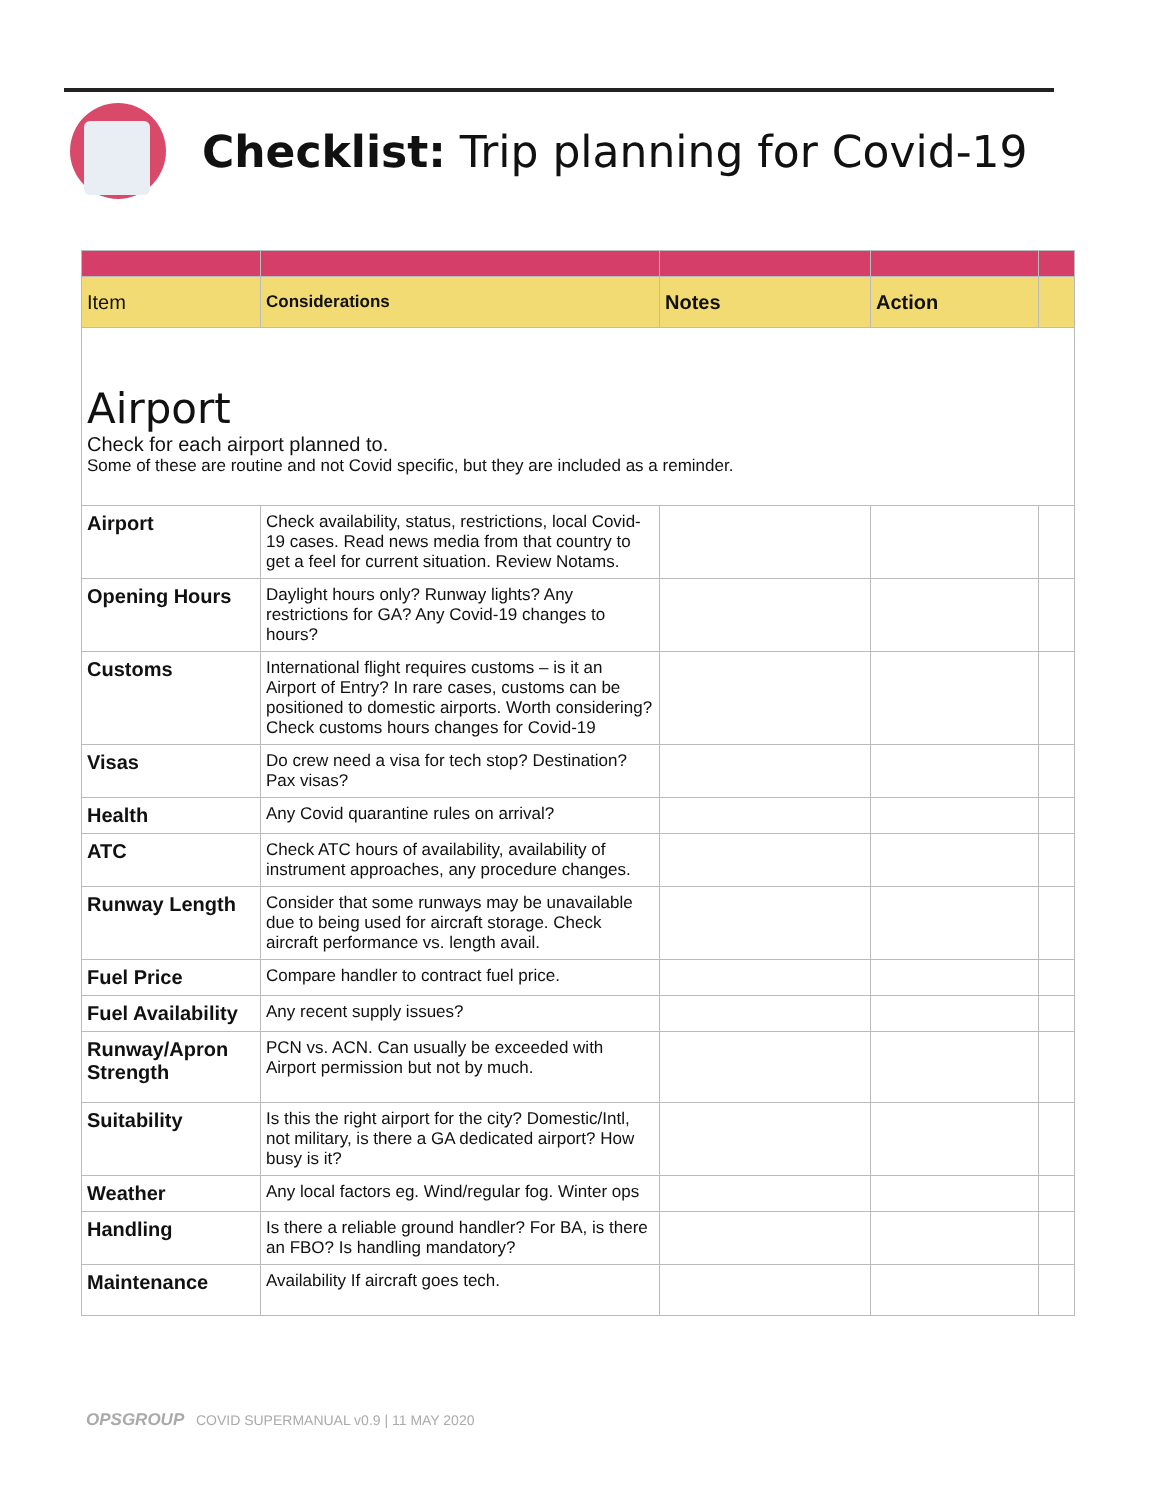Checklist: Trip planning for Covid-19
| Item | Considerations | Notes | Action | |
| --- | --- | --- | --- | --- |
| Airport Check for each airport planned to. Some of these are routine and not Covid specific, but they are included as a reminder. | | | | |
| Airport | Check availability, status, restrictions, local Covid-19 cases. Read news media from that country to get a feel for current situation. Review Notams. | | | |
| Opening Hours | Daylight hours only? Runway lights? Any restrictions for GA? Any Covid-19 changes to hours? | | | |
| Customs | International flight requires customs – is it an Airport of Entry? In rare cases, customs can be positioned to domestic airports. Worth considering? Check customs hours changes for Covid-19 | | | |
| Visas | Do crew need a visa for tech stop? Destination? Pax visas? | | | |
| Health | Any Covid quarantine rules on arrival? | | | |
| ATC | Check ATC hours of availability, availability of instrument approaches, any procedure changes. | | | |
| Runway Length | Consider that some runways may be unavailable due to being used for aircraft storage. Check aircraft performance vs. length avail. | | | |
| Fuel Price | Compare handler to contract fuel price. | | | |
| Fuel Availability | Any recent supply issues? | | | |
| Runway/Apron Strength | PCN vs. ACN. Can usually be exceeded with Airport permission but not by much. | | | |
| Suitability | Is this the right airport for the city? Domestic/Intl, not military, is there a GA dedicated airport? How busy is it? | | | |
| Weather | Any local factors eg. Wind/regular fog. Winter ops | | | |
| Handling | Is there a reliable ground handler? For BA, is there an FBO? Is handling mandatory? | | | |
| Maintenance | Availability If aircraft goes tech. | | | |
OPSGROUP COVID SUPERMANUAL v0.9 | 11 MAY 2020